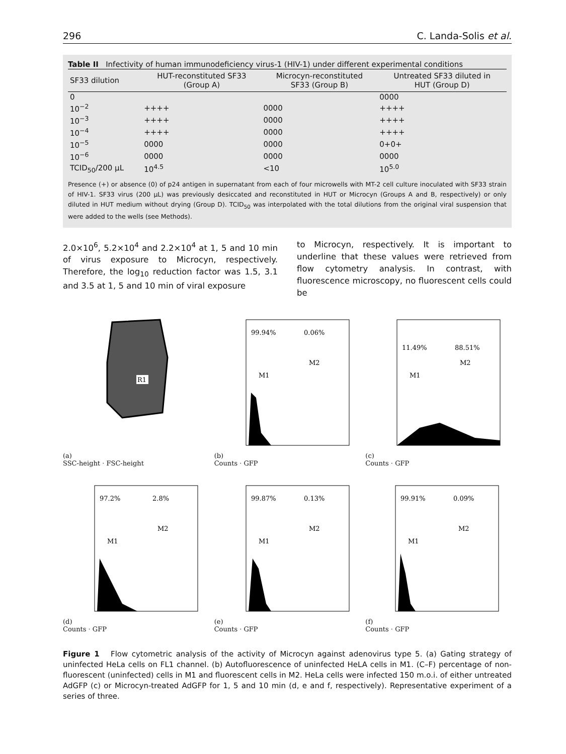296 C. Landa-Solis et al.
Table II Infectivity of human immunodeficiency virus-1 (HIV-1) under different experimental conditions
| SF33 dilution | HUT-reconstituted SF33 (Group A) | Microcyn-reconstituted SF33 (Group B) | Untreated SF33 diluted in HUT (Group D) |
| --- | --- | --- | --- |
| 0 | | | 0000 |
| 10<sup>−2</sup> | ++++ | 0000 | ++++ |
| 10<sup>−3</sup> | ++++ | 0000 | ++++ |
| 10<sup>−4</sup> | ++++ | 0000 | ++++ |
| 10<sup>−5</sup> | 0000 | 0000 | 0+0+ |
| 10<sup>−6</sup> | 0000 | 0000 | 0000 |
| TCID<sub>50</sub>/200 μL | 10<sup>4.5</sup> | <10 | 10<sup>5.0</sup> |
Presence (+) or absence (0) of p24 antigen in supernatant from each of four microwells with MT-2 cell culture inoculated with SF33 strain of HIV-1. SF33 virus (200 μL) was previously desiccated and reconstituted in HUT or Microcyn (Groups A and B, respectively) or only diluted in HUT medium without drying (Group D). TCID<sub>50</sub> was interpolated with the total dilutions from the original viral suspension that were added to the wells (see Methods).
2.0×10<sup>6</sup>, 5.2×10<sup>4</sup> and 2.2×10<sup>4</sup> at 1, 5 and 10 min of virus exposure to Microcyn, respectively. Therefore, the log<sub>10</sub> reduction factor was 1.5, 3.1 and 3.5 at 1, 5 and 10 min of viral exposure
to Microcyn, respectively. It is important to underline that these values were retrieved from flow cytometry analysis. In contrast, with fluorescence microscopy, no fluorescent cells could be
(a)
R1
SSC-height · FSC-height
(b)
99.94%
0.06%
M2
M1
Counts · GFP
(c)
11.49%
88.51%
M2
M1
Counts · GFP
(d)
97.2%
2.8%
M2
M1
Counts · GFP
(e)
99.87%
0.13%
M2
M1
Counts · GFP
(f)
99.91%
0.09%
M2
M1
Counts · GFP
Figure 1 Flow cytometric analysis of the activity of Microcyn against adenovirus type 5. (a) Gating strategy of uninfected HeLa cells on FL1 channel. (b) Autofluorescence of uninfected HeLA cells in M1. (C–F) percentage of non-fluorescent (uninfected) cells in M1 and fluorescent cells in M2. HeLa cells were infected 150 m.o.i. of either untreated AdGFP (c) or Microcyn-treated AdGFP for 1, 5 and 10 min (d, e and f, respectively). Representative experiment of a series of three.